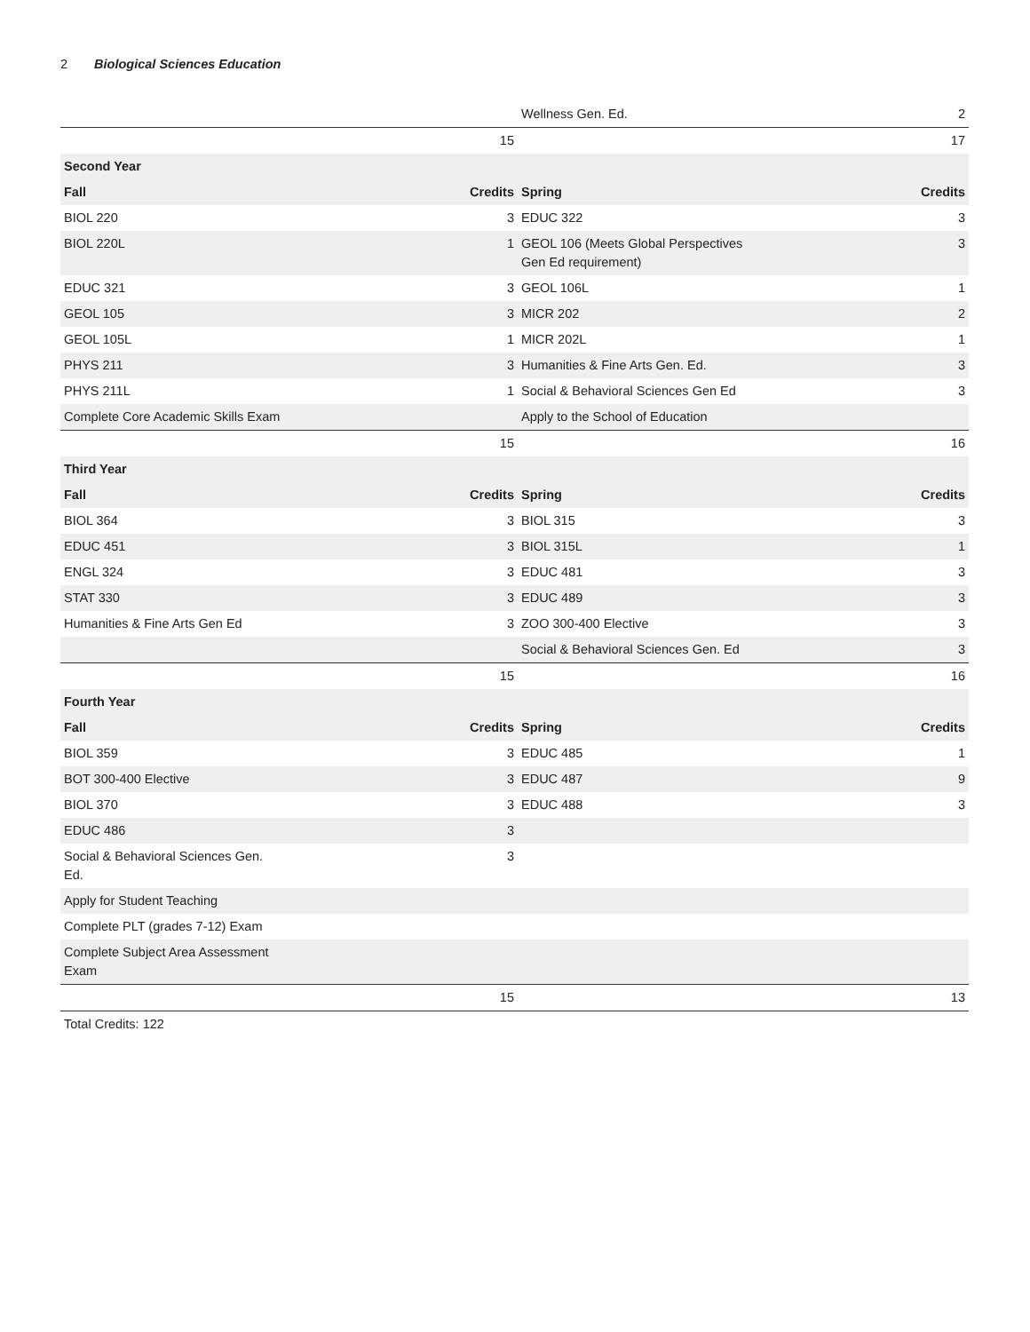2 Biological Sciences Education
| | | Wellness Gen. Ed. | 2 |
| | 15 | | 17 |
| Second Year | | | |
| Fall | Credits | Spring | Credits |
| BIOL 220 | 3 | EDUC 322 | 3 |
| BIOL 220L | 1 | GEOL 106 (Meets Global Perspectives Gen Ed requirement) | 3 |
| EDUC 321 | 3 | GEOL 106L | 1 |
| GEOL 105 | 3 | MICR 202 | 2 |
| GEOL 105L | 1 | MICR 202L | 1 |
| PHYS 211 | 3 | Humanities & Fine Arts Gen. Ed. | 3 |
| PHYS 211L | 1 | Social & Behavioral Sciences Gen Ed | 3 |
| Complete Core Academic Skills Exam | | Apply to the School of Education | |
| | 15 | | 16 |
| Third Year | | | |
| Fall | Credits | Spring | Credits |
| BIOL 364 | 3 | BIOL 315 | 3 |
| EDUC 451 | 3 | BIOL 315L | 1 |
| ENGL 324 | 3 | EDUC 481 | 3 |
| STAT 330 | 3 | EDUC 489 | 3 |
| Humanities & Fine Arts Gen Ed | 3 | ZOO 300-400 Elective | 3 |
| | | Social & Behavioral Sciences Gen. Ed | 3 |
| | 15 | | 16 |
| Fourth Year | | | |
| Fall | Credits | Spring | Credits |
| BIOL 359 | 3 | EDUC 485 | 1 |
| BOT 300-400 Elective | 3 | EDUC 487 | 9 |
| BIOL 370 | 3 | EDUC 488 | 3 |
| EDUC 486 | 3 | | |
| Social & Behavioral Sciences Gen. Ed. | 3 | | |
| Apply for Student Teaching | | | |
| Complete PLT (grades 7-12) Exam | | | |
| Complete Subject Area Assessment Exam | | | |
| | 15 | | 13 |
| Total Credits: 122 | | | |